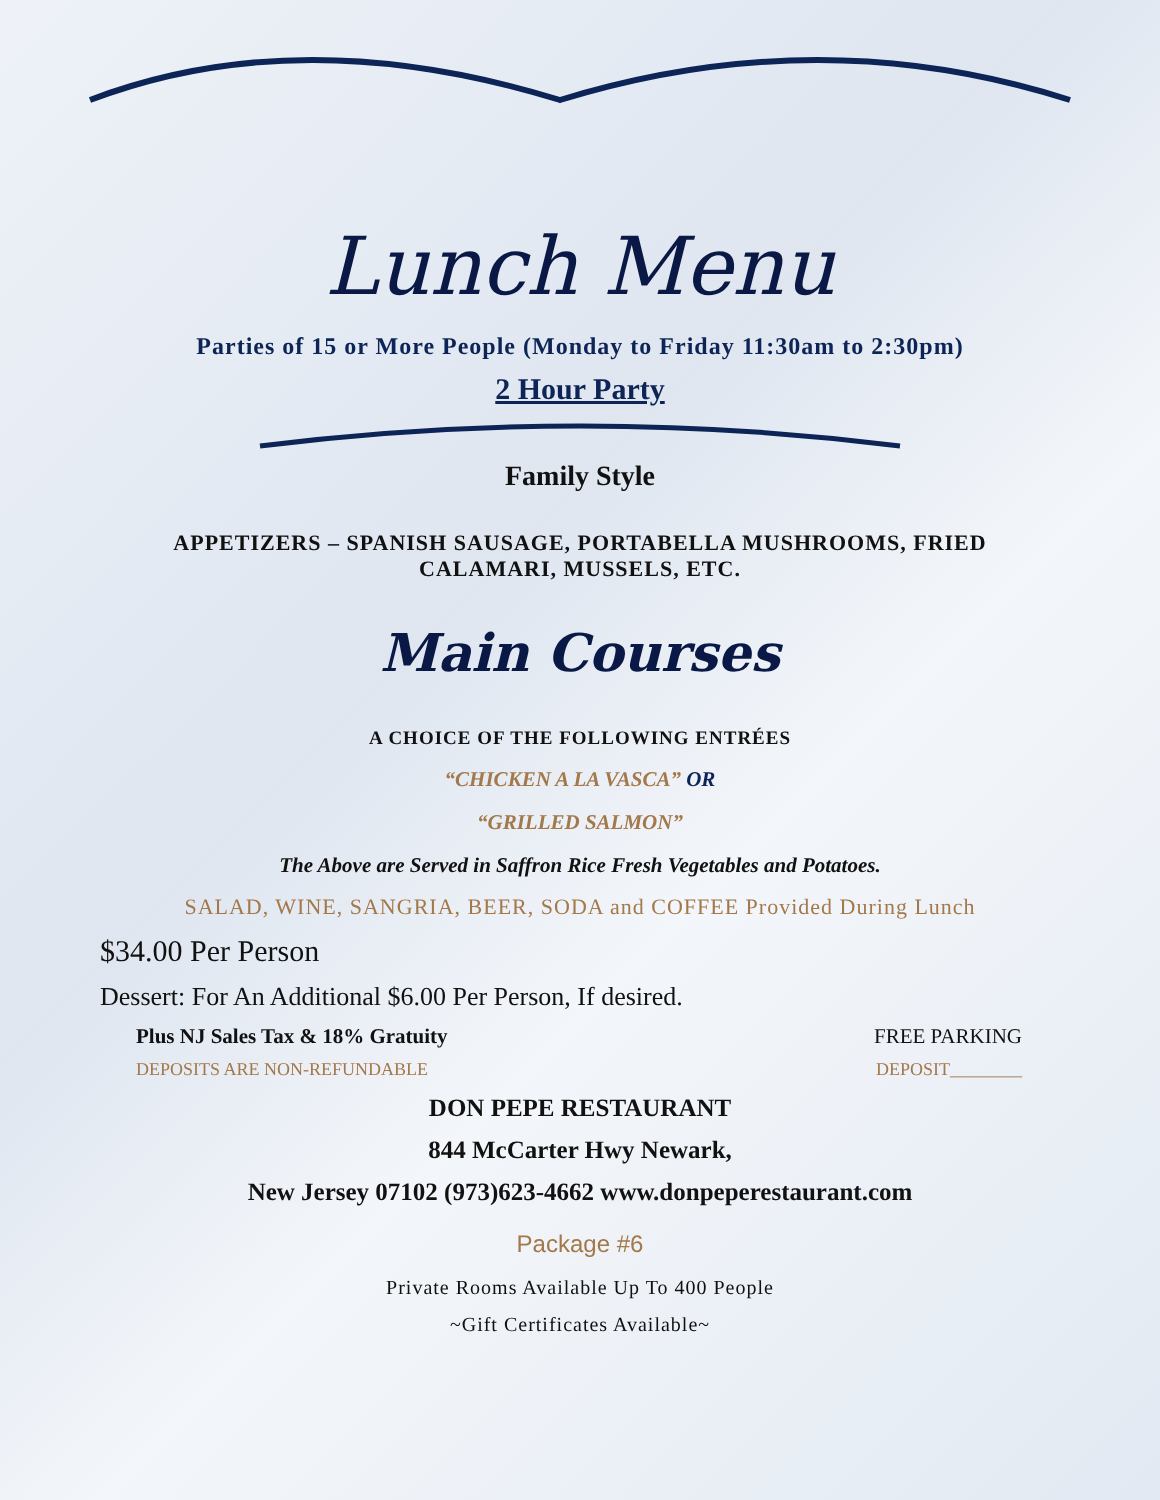Lunch Menu
Parties of 15 or More People (Monday to Friday 11:30am to 2:30pm)
2 Hour Party
Family Style
APPETIZERS – SPANISH SAUSAGE, PORTABELLA MUSHROOMS, FRIED CALAMARI, MUSSELS, ETC.
Main Courses
A CHOICE OF THE FOLLOWING ENTRÉES
“CHICKEN A LA VASCA” OR
“GRILLED SALMON”
The Above are Served in Saffron Rice Fresh Vegetables and Potatoes.
SALAD, WINE, SANGRIA, BEER, SODA and COFFEE Provided During Lunch
$34.00 Per Person
Dessert: For An Additional $6.00 Per Person, If desired.
Plus NJ Sales Tax & 18% Gratuity FREE PARKING
DEPOSITS ARE NON-REFUNDABLE DEPOSIT________
DON PEPE RESTAURANT
844 McCarter Hwy Newark,
New Jersey 07102 (973)623-4662 www.donpeperestaurant.com
Package #6
Private Rooms Available Up To 400 People
~Gift Certificates Available~